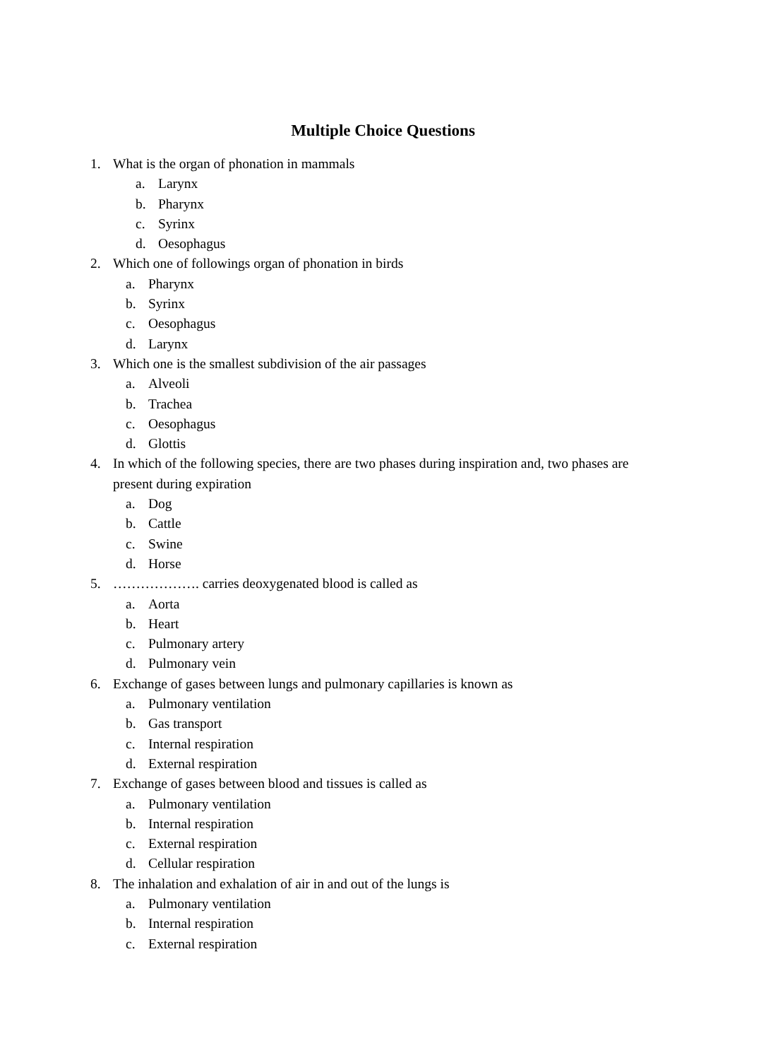Multiple Choice Questions
1. What is the organ of phonation in mammals
a. Larynx
b. Pharynx
c. Syrinx
d. Oesophagus
2. Which one of followings organ of phonation in birds
a. Pharynx
b. Syrinx
c. Oesophagus
d. Larynx
3. Which one is the smallest subdivision of the air passages
a. Alveoli
b. Trachea
c. Oesophagus
d. Glottis
4. In which of the following species, there are two phases during inspiration and, two phases are present during expiration
a. Dog
b. Cattle
c. Swine
d. Horse
5. ………………. carries deoxygenated blood is called as
a. Aorta
b. Heart
c. Pulmonary artery
d. Pulmonary vein
6. Exchange of gases between lungs and pulmonary capillaries is known as
a. Pulmonary ventilation
b. Gas transport
c. Internal respiration
d. External respiration
7. Exchange of gases between blood and tissues is called as
a. Pulmonary ventilation
b. Internal respiration
c. External respiration
d. Cellular respiration
8. The inhalation and exhalation of air in and out of the lungs is
a. Pulmonary ventilation
b. Internal respiration
c. External respiration